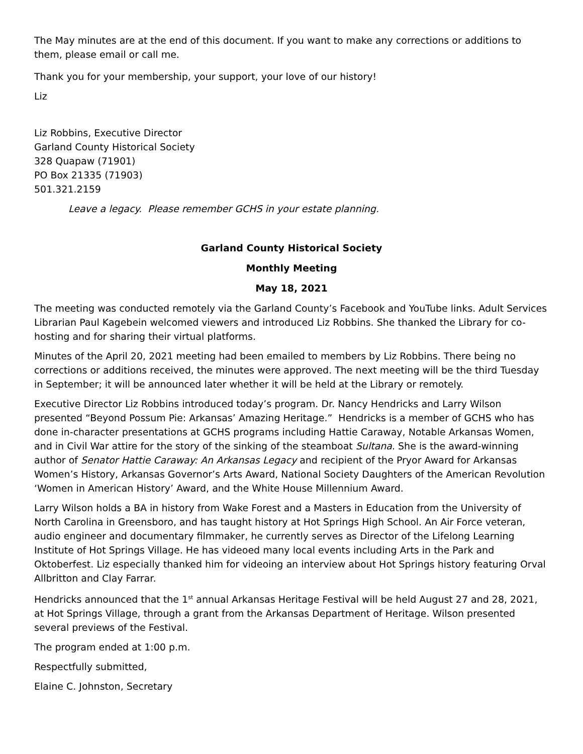The May minutes are at the end of this document. If you want to make any corrections or additions to them, please email or call me.
Thank you for your membership, your support, your love of our history!
Liz
Liz Robbins, Executive Director
Garland County Historical Society
328 Quapaw (71901)
PO Box 21335 (71903)
501.321.2159
Leave a legacy. Please remember GCHS in your estate planning.
Garland County Historical Society
Monthly Meeting
May 18, 2021
The meeting was conducted remotely via the Garland County’s Facebook and YouTube links. Adult Services Librarian Paul Kagebein welcomed viewers and introduced Liz Robbins. She thanked the Library for co-hosting and for sharing their virtual platforms.
Minutes of the April 20, 2021 meeting had been emailed to members by Liz Robbins. There being no corrections or additions received, the minutes were approved. The next meeting will be the third Tuesday in September; it will be announced later whether it will be held at the Library or remotely.
Executive Director Liz Robbins introduced today’s program. Dr. Nancy Hendricks and Larry Wilson presented “Beyond Possum Pie: Arkansas’ Amazing Heritage.” Hendricks is a member of GCHS who has done in-character presentations at GCHS programs including Hattie Caraway, Notable Arkansas Women, and in Civil War attire for the story of the sinking of the steamboat Sultana. She is the award-winning author of Senator Hattie Caraway: An Arkansas Legacy and recipient of the Pryor Award for Arkansas Women’s History, Arkansas Governor’s Arts Award, National Society Daughters of the American Revolution ‘Women in American History’ Award, and the White House Millennium Award.
Larry Wilson holds a BA in history from Wake Forest and a Masters in Education from the University of North Carolina in Greensboro, and has taught history at Hot Springs High School. An Air Force veteran, audio engineer and documentary filmmaker, he currently serves as Director of the Lifelong Learning Institute of Hot Springs Village. He has videoed many local events including Arts in the Park and Oktoberfest. Liz especially thanked him for videoing an interview about Hot Springs history featuring Orval Allbritton and Clay Farrar.
Hendricks announced that the 1<sup>st</sup> annual Arkansas Heritage Festival will be held August 27 and 28, 2021, at Hot Springs Village, through a grant from the Arkansas Department of Heritage. Wilson presented several previews of the Festival.
The program ended at 1:00 p.m.
Respectfully submitted,
Elaine C. Johnston, Secretary